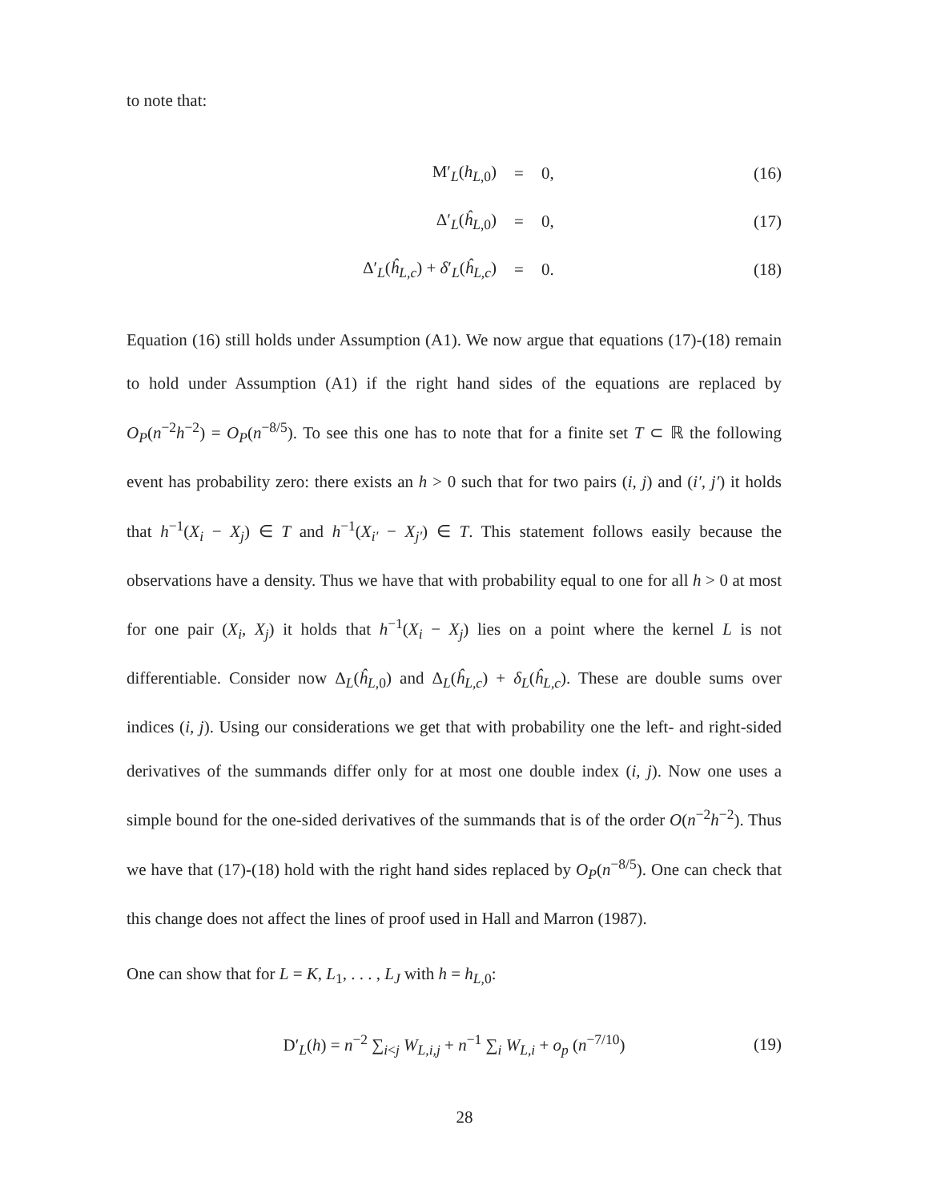to note that:
M′<sub>L</sub>(h<sub>L,0</sub>) = 0, (16)
Δ′<sub>L</sub>(ĥ<sub>L,0</sub>) = 0, (17)
Δ′<sub>L</sub>(ĥ<sub>L,c</sub>) + δ′<sub>L</sub>(ĥ<sub>L,c</sub>) = 0. (18)
Equation (16) still holds under Assumption (A1). We now argue that equations (17)-(18) remain to hold under Assumption (A1) if the right hand sides of the equations are replaced by O<sub>P</sub>(n<sup>−2</sup>h<sup>−2</sup>) = O<sub>P</sub>(n<sup>−8/5</sup>). To see this one has to note that for a finite set T ⊂ ℝ the following event has probability zero: there exists an h > 0 such that for two pairs (i, j) and (i′, j′) it holds that h<sup>−1</sup>(X<sub>i</sub> − X<sub>j</sub>) ∈ T and h<sup>−1</sup>(X<sub>i′</sub> − X<sub>j′</sub>) ∈ T. This statement follows easily because the observations have a density. Thus we have that with probability equal to one for all h > 0 at most for one pair (X<sub>i</sub>, X<sub>j</sub>) it holds that h<sup>−1</sup>(X<sub>i</sub> − X<sub>j</sub>) lies on a point where the kernel L is not differentiable. Consider now Δ<sub>L</sub>(ĥ<sub>L,0</sub>) and Δ<sub>L</sub>(ĥ<sub>L,c</sub>) + δ<sub>L</sub>(ĥ<sub>L,c</sub>). These are double sums over indices (i, j). Using our considerations we get that with probability one the left- and right-sided derivatives of the summands differ only for at most one double index (i, j). Now one uses a simple bound for the one-sided derivatives of the summands that is of the order O(n<sup>−2</sup>h<sup>−2</sup>). Thus we have that (17)-(18) hold with the right hand sides replaced by O<sub>P</sub>(n<sup>−8/5</sup>). One can check that this change does not affect the lines of proof used in Hall and Marron (1987).
One can show that for L = K, L<sub>1</sub>, . . . , L<sub>J</sub> with h = h<sub>L,0</sub>:
D′<sub>L</sub>(h) = n<sup>−2</sup> ∑<sub>i<j</sub> W<sub>L,i,j</sub> + n<sup>−1</sup> ∑<sub>i</sub> W<sub>L,i</sub> + o<sub>p</sub> (n<sup>−7/10</sup>) (19)
28